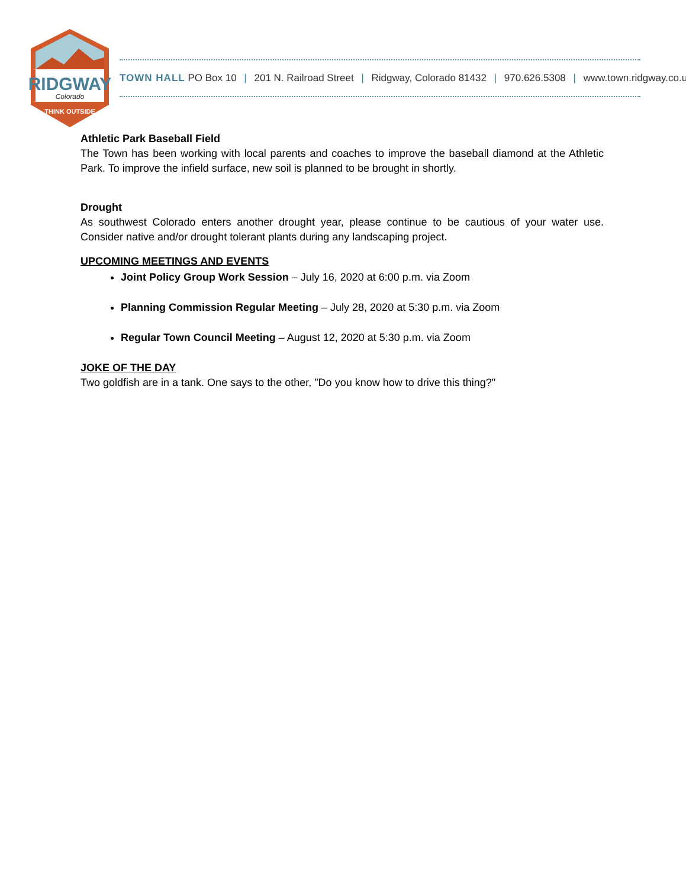RIDGWAY
Colorado
THINK OUTSIDE
TOWN HALL PO Box 10 | 201 N. Railroad Street | Ridgway, Colorado 81432 | 970.626.5308 | www.town.ridgway.co.us
Athletic Park Baseball Field
The Town has been working with local parents and coaches to improve the baseball diamond at the Athletic Park. To improve the infield surface, new soil is planned to be brought in shortly.
Drought
As southwest Colorado enters another drought year, please continue to be cautious of your water use. Consider native and/or drought tolerant plants during any landscaping project.
UPCOMING MEETINGS AND EVENTS
Joint Policy Group Work Session – July 16, 2020 at 6:00 p.m. via Zoom
Planning Commission Regular Meeting – July 28, 2020 at 5:30 p.m. via Zoom
Regular Town Council Meeting – August 12, 2020 at 5:30 p.m. via Zoom
JOKE OF THE DAY
Two goldfish are in a tank. One says to the other, "Do you know how to drive this thing?"